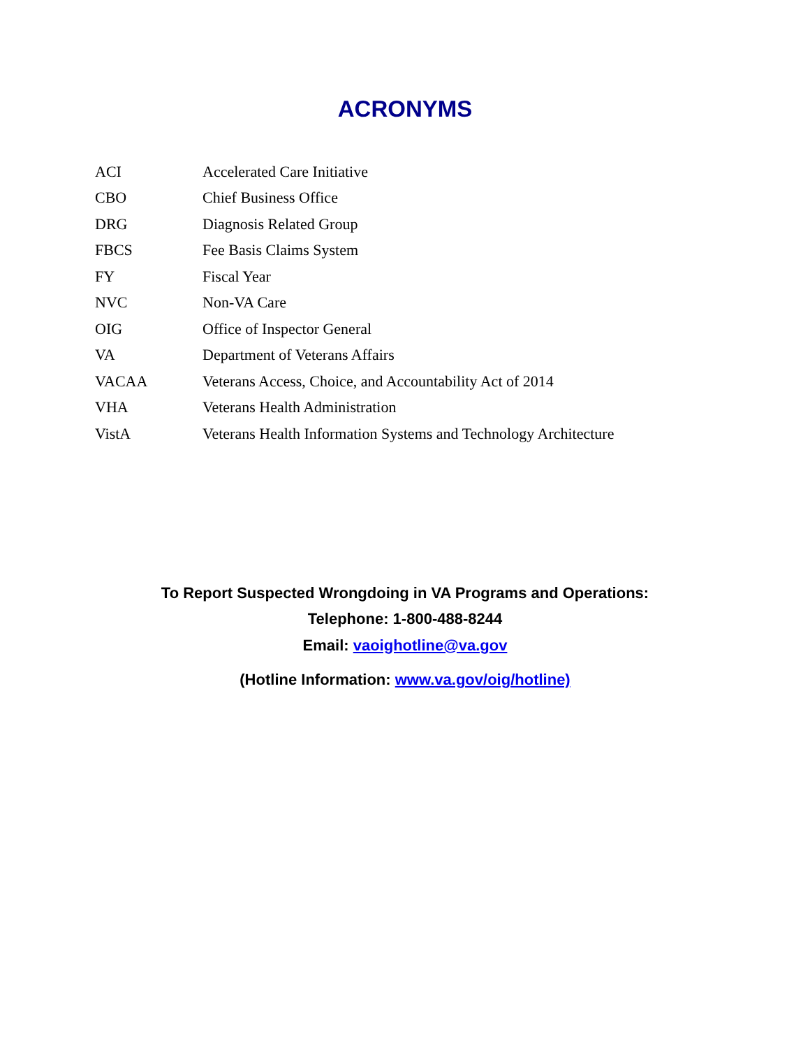ACRONYMS
| ACI | Accelerated Care Initiative |
| CBO | Chief Business Office |
| DRG | Diagnosis Related Group |
| FBCS | Fee Basis Claims System |
| FY | Fiscal Year |
| NVC | Non-VA Care |
| OIG | Office of Inspector General |
| VA | Department of Veterans Affairs |
| VACAA | Veterans Access, Choice, and Accountability Act of 2014 |
| VHA | Veterans Health Administration |
| VistA | Veterans Health Information Systems and Technology Architecture |
To Report Suspected Wrongdoing in VA Programs and Operations:
Telephone: 1-800-488-8244
Email: vaoighotline@va.gov
(Hotline Information: www.va.gov/oig/hotline)